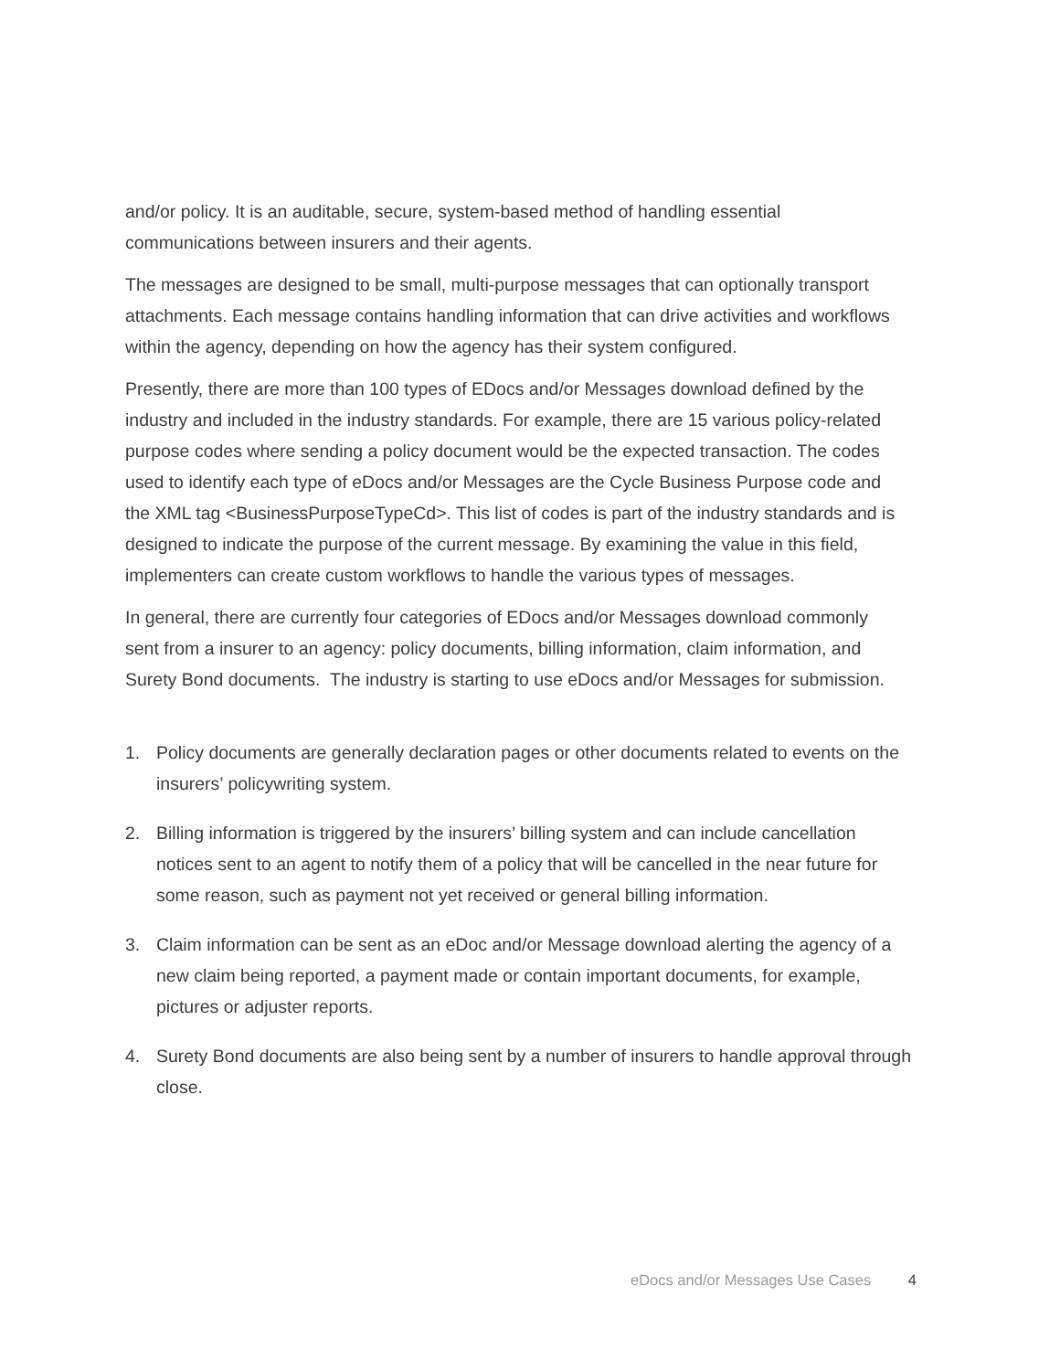and/or policy. It is an auditable, secure, system-based method of handling essential communications between insurers and their agents.
The messages are designed to be small, multi-purpose messages that can optionally transport attachments. Each message contains handling information that can drive activities and workflows within the agency, depending on how the agency has their system configured.
Presently, there are more than 100 types of EDocs and/or Messages download defined by the industry and included in the industry standards. For example, there are 15 various policy-related purpose codes where sending a policy document would be the expected transaction. The codes used to identify each type of eDocs and/or Messages are the Cycle Business Purpose code and the XML tag <BusinessPurposeTypeCd>. This list of codes is part of the industry standards and is designed to indicate the purpose of the current message. By examining the value in this field, implementers can create custom workflows to handle the various types of messages.
In general, there are currently four categories of EDocs and/or Messages download commonly sent from a insurer to an agency: policy documents, billing information, claim information, and Surety Bond documents. The industry is starting to use eDocs and/or Messages for submission.
1. Policy documents are generally declaration pages or other documents related to events on the insurers’ policywriting system.
2. Billing information is triggered by the insurers’ billing system and can include cancellation notices sent to an agent to notify them of a policy that will be cancelled in the near future for some reason, such as payment not yet received or general billing information.
3. Claim information can be sent as an eDoc and/or Message download alerting the agency of a new claim being reported, a payment made or contain important documents, for example, pictures or adjuster reports.
4. Surety Bond documents are also being sent by a number of insurers to handle approval through close.
eDocs and/or Messages Use Cases 4